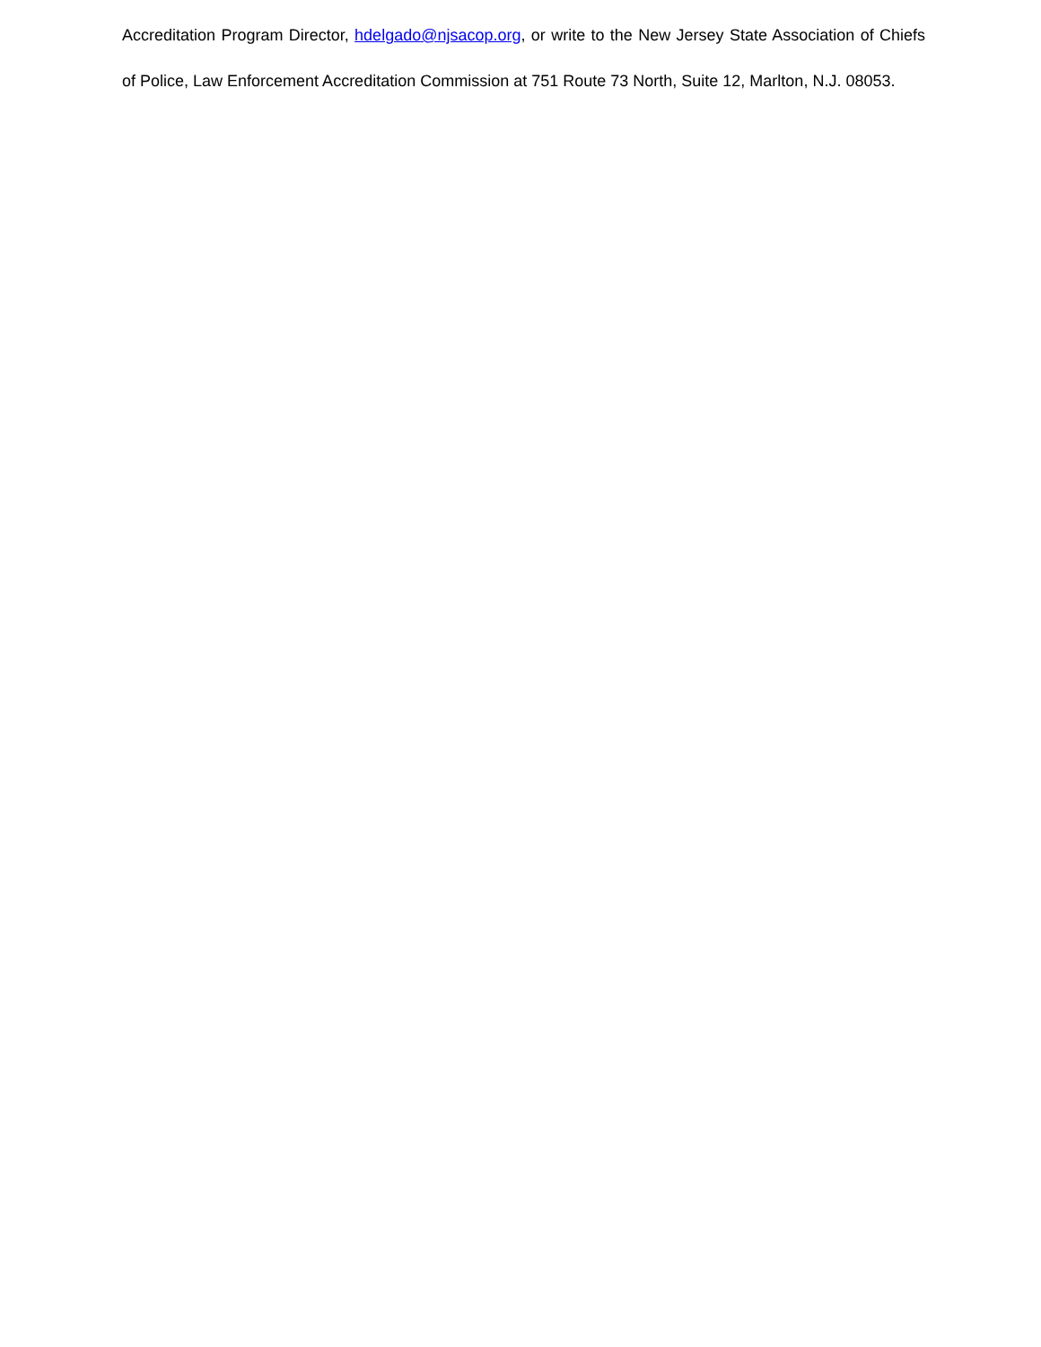Accreditation Program Director, hdelgado@njsacop.org, or write to the New Jersey State Association of Chiefs of Police, Law Enforcement Accreditation Commission at 751 Route 73 North, Suite 12, Marlton, N.J. 08053.